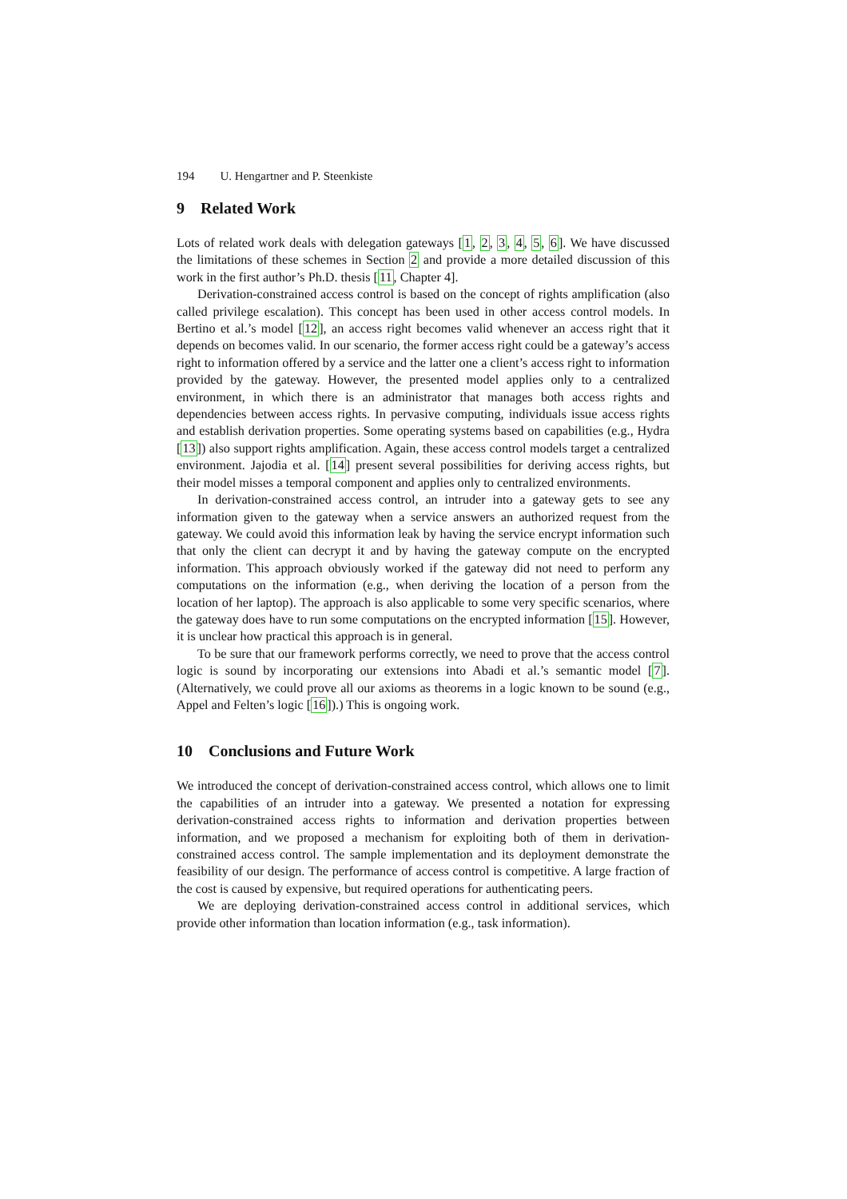194 U. Hengartner and P. Steenkiste
9 Related Work
Lots of related work deals with delegation gateways [1, 2, 3, 4, 5, 6]. We have discussed the limitations of these schemes in Section 2 and provide a more detailed discussion of this work in the first author’s Ph.D. thesis [11, Chapter 4].
Derivation-constrained access control is based on the concept of rights amplification (also called privilege escalation). This concept has been used in other access control models. In Bertino et al.’s model [12], an access right becomes valid whenever an access right that it depends on becomes valid. In our scenario, the former access right could be a gateway’s access right to information offered by a service and the latter one a client’s access right to information provided by the gateway. However, the presented model applies only to a centralized environment, in which there is an administrator that manages both access rights and dependencies between access rights. In pervasive computing, individuals issue access rights and establish derivation properties. Some operating systems based on capabilities (e.g., Hydra [13]) also support rights amplification. Again, these access control models target a centralized environment. Jajodia et al. [14] present several possibilities for deriving access rights, but their model misses a temporal component and applies only to centralized environments.
In derivation-constrained access control, an intruder into a gateway gets to see any information given to the gateway when a service answers an authorized request from the gateway. We could avoid this information leak by having the service encrypt information such that only the client can decrypt it and by having the gateway compute on the encrypted information. This approach obviously worked if the gateway did not need to perform any computations on the information (e.g., when deriving the location of a person from the location of her laptop). The approach is also applicable to some very specific scenarios, where the gateway does have to run some computations on the encrypted information [15]. However, it is unclear how practical this approach is in general.
To be sure that our framework performs correctly, we need to prove that the access control logic is sound by incorporating our extensions into Abadi et al.’s semantic model [7]. (Alternatively, we could prove all our axioms as theorems in a logic known to be sound (e.g., Appel and Felten’s logic [16]).) This is ongoing work.
10 Conclusions and Future Work
We introduced the concept of derivation-constrained access control, which allows one to limit the capabilities of an intruder into a gateway. We presented a notation for expressing derivation-constrained access rights to information and derivation properties between information, and we proposed a mechanism for exploiting both of them in derivation-constrained access control. The sample implementation and its deployment demonstrate the feasibility of our design. The performance of access control is competitive. A large fraction of the cost is caused by expensive, but required operations for authenticating peers.
We are deploying derivation-constrained access control in additional services, which provide other information than location information (e.g., task information).